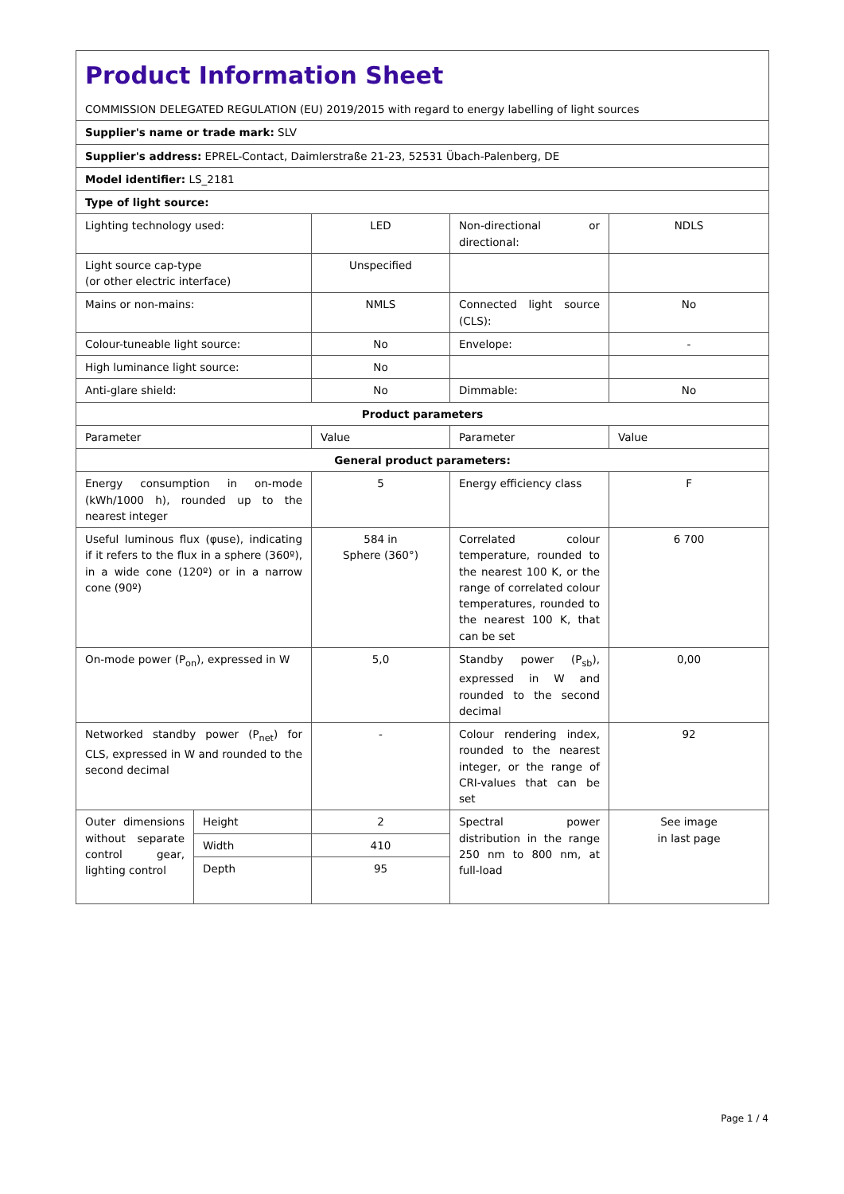| Product Information Sheet COMMISSION DELEGATED REGULATION (EU) 2019/2015 with regard to energy labelling of light sources | | | | |
| Supplier's name or trade mark: SLV | | | | |
| Supplier's address: EPREL-Contact, Daimlerstraße 21-23, 52531 Übach-Palenberg, DE | | | | |
| Model identifier: LS_2181 | | | | |
| Type of light source: | | | | |
| Lighting technology used: | | LED | Non-directional or directional: | NDLS |
| Light source cap-type (or other electric interface) | | Unspecified | | |
| Mains or non-mains: | | NMLS | Connected light source (CLS): | No |
| Colour-tuneable light source: | | No | Envelope: | - |
| High luminance light source: | | No | | |
| Anti-glare shield: | | No | Dimmable: | No |
| Product parameters | | | | |
| Parameter | | Value | Parameter | Value |
| General product parameters: | | | | |
| Energy consumption in on-mode (kWh/1000 h), rounded up to the nearest integer | | 5 | Energy efficiency class | F |
| Useful luminous flux (φuse), indicating if it refers to the flux in a sphere (360º), in a wide cone (120º) or in a narrow cone (90º) | | 584 in Sphere (360°) | Correlated colour temperature, rounded to the nearest 100 K, or the range of correlated colour temperatures, rounded to the nearest 100 K, that can be set | 6 700 |
| On-mode power (P<sub>on</sub>), expressed in W | | 5,0 | Standby power (P<sub>sb</sub>), expressed in W and rounded to the second decimal | 0,00 |
| Networked standby power (P<sub>net</sub>) for CLS, expressed in W and rounded to the second decimal | | - | Colour rendering index, rounded to the nearest integer, or the range of CRI-values that can be set | 92 |
| Outer dimensions without separate control gear, lighting control | Height | 2 | Spectral power distribution in the range 250 nm to 800 nm, at full-load | See image in last page |
| | Width | 410 | | |
| | Depth | 95 | | |
Page 1 / 4